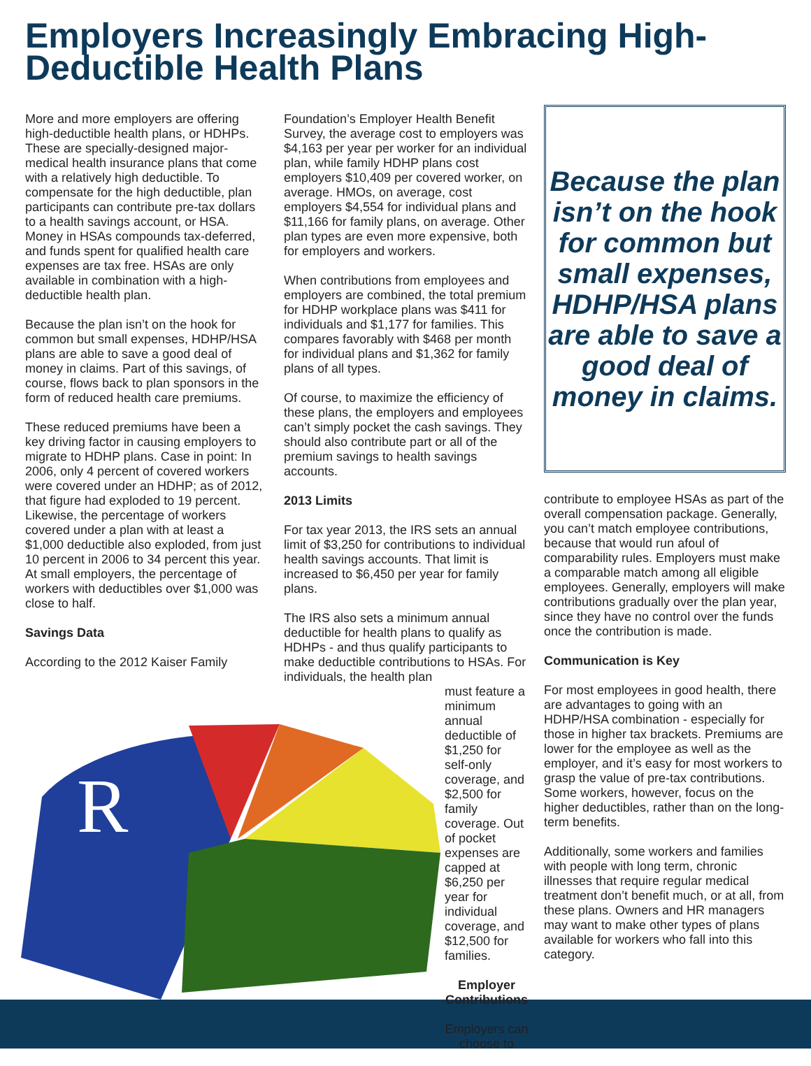Employers Increasingly Embracing High-Deductible Health Plans
More and more employers are offering high-deductible health plans, or HDHPs. These are specially-designed major-medical health insurance plans that come with a relatively high deductible. To compensate for the high deductible, plan participants can contribute pre-tax dollars to a health savings account, or HSA. Money in HSAs compounds tax-deferred, and funds spent for qualified health care expenses are tax free. HSAs are only available in combination with a high-deductible health plan.
Because the plan isn’t on the hook for common but small expenses, HDHP/HSA plans are able to save a good deal of money in claims. Part of this savings, of course, flows back to plan sponsors in the form of reduced health care premiums.
These reduced premiums have been a key driving factor in causing employers to migrate to HDHP plans. Case in point: In 2006, only 4 percent of covered workers were covered under an HDHP; as of 2012, that figure had exploded to 19 percent. Likewise, the percentage of workers covered under a plan with at least a $1,000 deductible also exploded, from just 10 percent in 2006 to 34 percent this year. At small employers, the percentage of workers with deductibles over $1,000 was close to half.
Savings Data
According to the 2012 Kaiser Family
Foundation’s Employer Health Benefit Survey, the average cost to employers was $4,163 per year per worker for an individual plan, while family HDHP plans cost employers $10,409 per covered worker, on average. HMOs, on average, cost employers $4,554 for individual plans and $11,166 for family plans, on average. Other plan types are even more expensive, both for employers and workers.
When contributions from employees and employers are combined, the total premium for HDHP workplace plans was $411 for individuals and $1,177 for families. This compares favorably with $468 per month for individual plans and $1,362 for family plans of all types.
Of course, to maximize the efficiency of these plans, the employers and employees can’t simply pocket the cash savings. They should also contribute part or all of the premium savings to health savings accounts.
2013 Limits
For tax year 2013, the IRS sets an annual limit of $3,250 for contributions to individual health savings accounts. That limit is increased to $6,450 per year for family plans.
The IRS also sets a minimum annual deductible for health plans to qualify as HDHPs - and thus qualify participants to make deductible contributions to HSAs. For individuals, the health plan
must feature a minimum annual deductible of $1,250 for self-only coverage, and $2,500 for family coverage. Out of pocket expenses are capped at $6,250 per year for individual coverage, and $12,500 for families.
Employer Contributions
Employers can choose to
Because the plan isn’t on the hook for common but small expenses, HDHP/HSA plans are able to save a good deal of money in claims.
contribute to employee HSAs as part of the overall compensation package. Generally, you can’t match employee contributions, because that would run afoul of comparability rules. Employers must make a comparable match among all eligible employees. Generally, employers will make contributions gradually over the plan year, since they have no control over the funds once the contribution is made.
Communication is Key
For most employees in good health, there are advantages to going with an HDHP/HSA combination - especially for those in higher tax brackets. Premiums are lower for the employee as well as the employer, and it’s easy for most workers to grasp the value of pre-tax contributions. Some workers, however, focus on the higher deductibles, rather than on the long-term benefits.
Additionally, some workers and families with people with long term, chronic illnesses that require regular medical treatment don’t benefit much, or at all, from these plans. Owners and HR managers may want to make other types of plans available for workers who fall into this category.
R